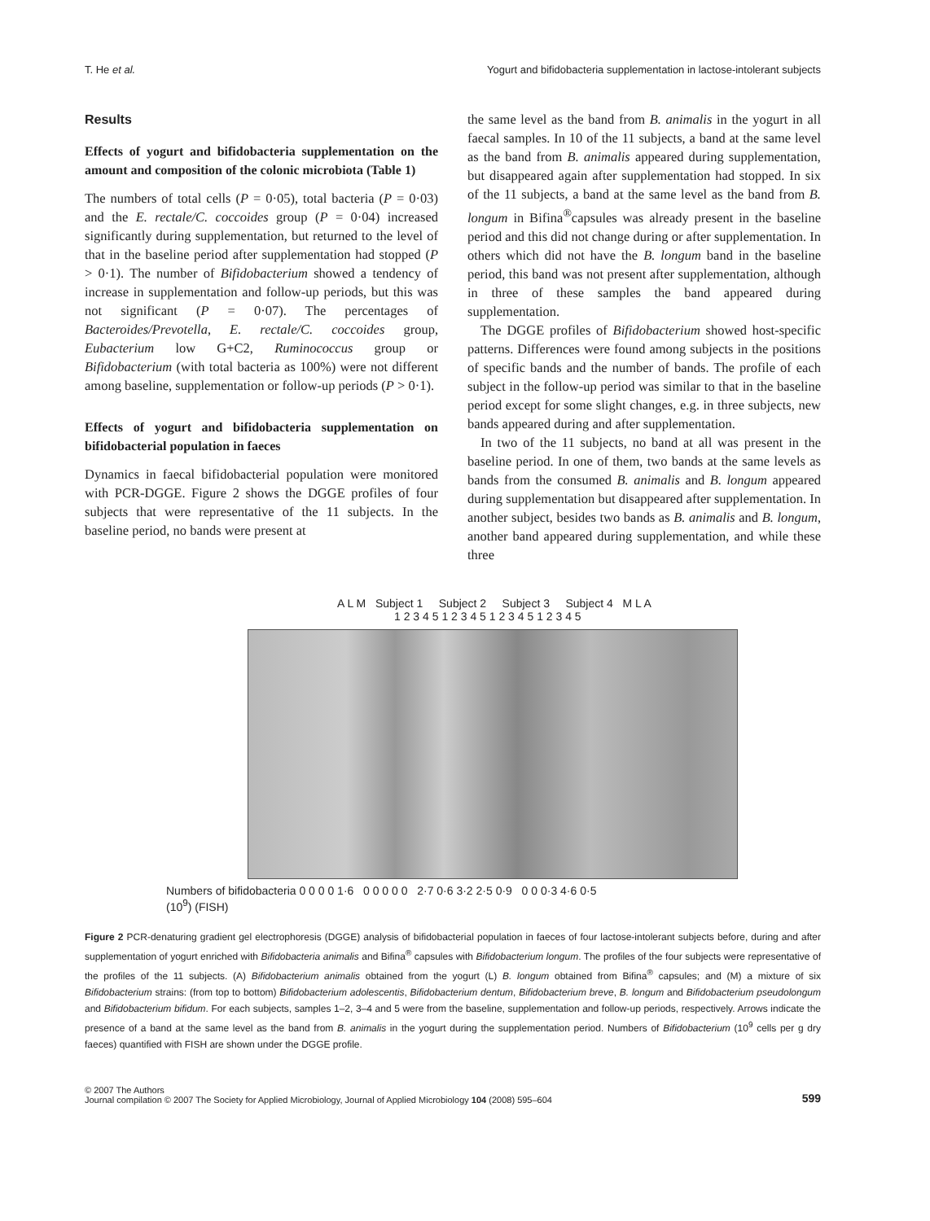T. He et al. Yogurt and bifidobacteria supplementation in lactose-intolerant subjects
Results
Effects of yogurt and bifidobacteria supplementation on the amount and composition of the colonic microbiota (Table 1)
The numbers of total cells (P = 0·05), total bacteria (P = 0·03) and the E. rectale/C. coccoides group (P = 0·04) increased significantly during supplementation, but returned to the level of that in the baseline period after supplementation had stopped (P > 0·1). The number of Bifidobacterium showed a tendency of increase in supplementation and follow-up periods, but this was not significant (P = 0·07). The percentages of Bacteroides/Prevotella, E. rectale/C. coccoides group, Eubacterium low G+C2, Ruminococcus group or Bifidobacterium (with total bacteria as 100%) were not different among baseline, supplementation or follow-up periods (P > 0·1).
Effects of yogurt and bifidobacteria supplementation on bifidobacterial population in faeces
Dynamics in faecal bifidobacterial population were monitored with PCR-DGGE. Figure 2 shows the DGGE profiles of four subjects that were representative of the 11 subjects. In the baseline period, no bands were present at
the same level as the band from B. animalis in the yogurt in all faecal samples. In 10 of the 11 subjects, a band at the same level as the band from B. animalis appeared during supplementation, but disappeared again after supplementation had stopped. In six of the 11 subjects, a band at the same level as the band from B. longum in Bifina<sup>®</sup>capsules was already present in the baseline period and this did not change during or after supplementation. In others which did not have the B. longum band in the baseline period, this band was not present after supplementation, although in three of these samples the band appeared during supplementation.
The DGGE profiles of Bifidobacterium showed host-specific patterns. Differences were found among subjects in the positions of specific bands and the number of bands. The profile of each subject in the follow-up period was similar to that in the baseline period except for some slight changes, e.g. in three subjects, new bands appeared during and after supplementation.
In two of the 11 subjects, no band at all was present in the baseline period. In one of them, two bands at the same levels as bands from the consumed B. animalis and B. longum appeared during supplementation but disappeared after supplementation. In another subject, besides two bands as B. animalis and B. longum, another band appeared during supplementation, and while these three
A L M Subject 1 Subject 2 Subject 3 Subject 4 M L A
1 2 3 4 5 1 2 3 4 5 1 2 3 4 5 1 2 3 4 5
Numbers of bifidobacteria 0 0 0 0 1·6 0 0 0 0 0 2·7 0·6 3·2 2·5 0·9 0 0 0·3 4·6 0·5
(10<sup>9</sup>) (FISH)
Figure 2 PCR-denaturing gradient gel electrophoresis (DGGE) analysis of bifidobacterial population in faeces of four lactose-intolerant subjects before, during and after supplementation of yogurt enriched with Bifidobacteria animalis and Bifina<sup>®</sup> capsules with Bifidobacterium longum. The profiles of the four subjects were representative of the profiles of the 11 subjects. (A) Bifidobacterium animalis obtained from the yogurt (L) B. longum obtained from Bifina<sup>®</sup> capsules; and (M) a mixture of six Bifidobacterium strains: (from top to bottom) Bifidobacterium adolescentis, Bifidobacterium dentum, Bifidobacterium breve, B. longum and Bifidobacterium pseudolongum and Bifidobacterium bifidum. For each subjects, samples 1–2, 3–4 and 5 were from the baseline, supplementation and follow-up periods, respectively. Arrows indicate the presence of a band at the same level as the band from B. animalis in the yogurt during the supplementation period. Numbers of Bifidobacterium (10<sup>9</sup> cells per g dry faeces) quantified with FISH are shown under the DGGE profile.
© 2007 The Authors
Journal compilation © 2007 The Society for Applied Microbiology, Journal of Applied Microbiology 104 (2008) 595–604 599